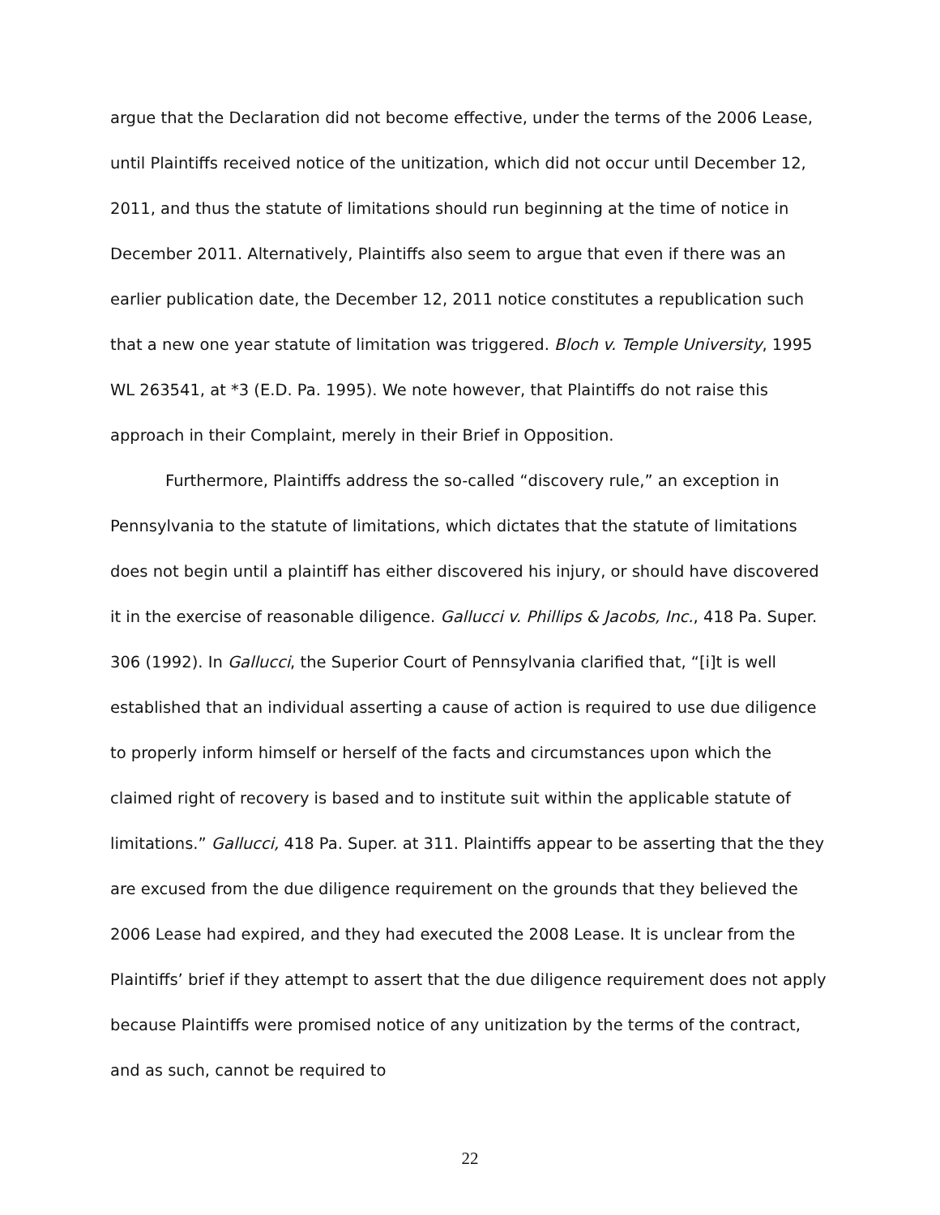argue that the Declaration did not become effective, under the terms of the 2006 Lease, until Plaintiffs received notice of the unitization, which did not occur until December 12, 2011, and thus the statute of limitations should run beginning at the time of notice in December 2011. Alternatively, Plaintiffs also seem to argue that even if there was an earlier publication date, the December 12, 2011 notice constitutes a republication such that a new one year statute of limitation was triggered. Bloch v. Temple University, 1995 WL 263541, at *3 (E.D. Pa. 1995). We note however, that Plaintiffs do not raise this approach in their Complaint, merely in their Brief in Opposition.
Furthermore, Plaintiffs address the so-called “discovery rule,” an exception in Pennsylvania to the statute of limitations, which dictates that the statute of limitations does not begin until a plaintiff has either discovered his injury, or should have discovered it in the exercise of reasonable diligence. Gallucci v. Phillips & Jacobs, Inc., 418 Pa. Super. 306 (1992). In Gallucci, the Superior Court of Pennsylvania clarified that, “[i]t is well established that an individual asserting a cause of action is required to use due diligence to properly inform himself or herself of the facts and circumstances upon which the claimed right of recovery is based and to institute suit within the applicable statute of limitations.” Gallucci, 418 Pa. Super. at 311. Plaintiffs appear to be asserting that the they are excused from the due diligence requirement on the grounds that they believed the 2006 Lease had expired, and they had executed the 2008 Lease. It is unclear from the Plaintiffs’ brief if they attempt to assert that the due diligence requirement does not apply because Plaintiffs were promised notice of any unitization by the terms of the contract, and as such, cannot be required to
22